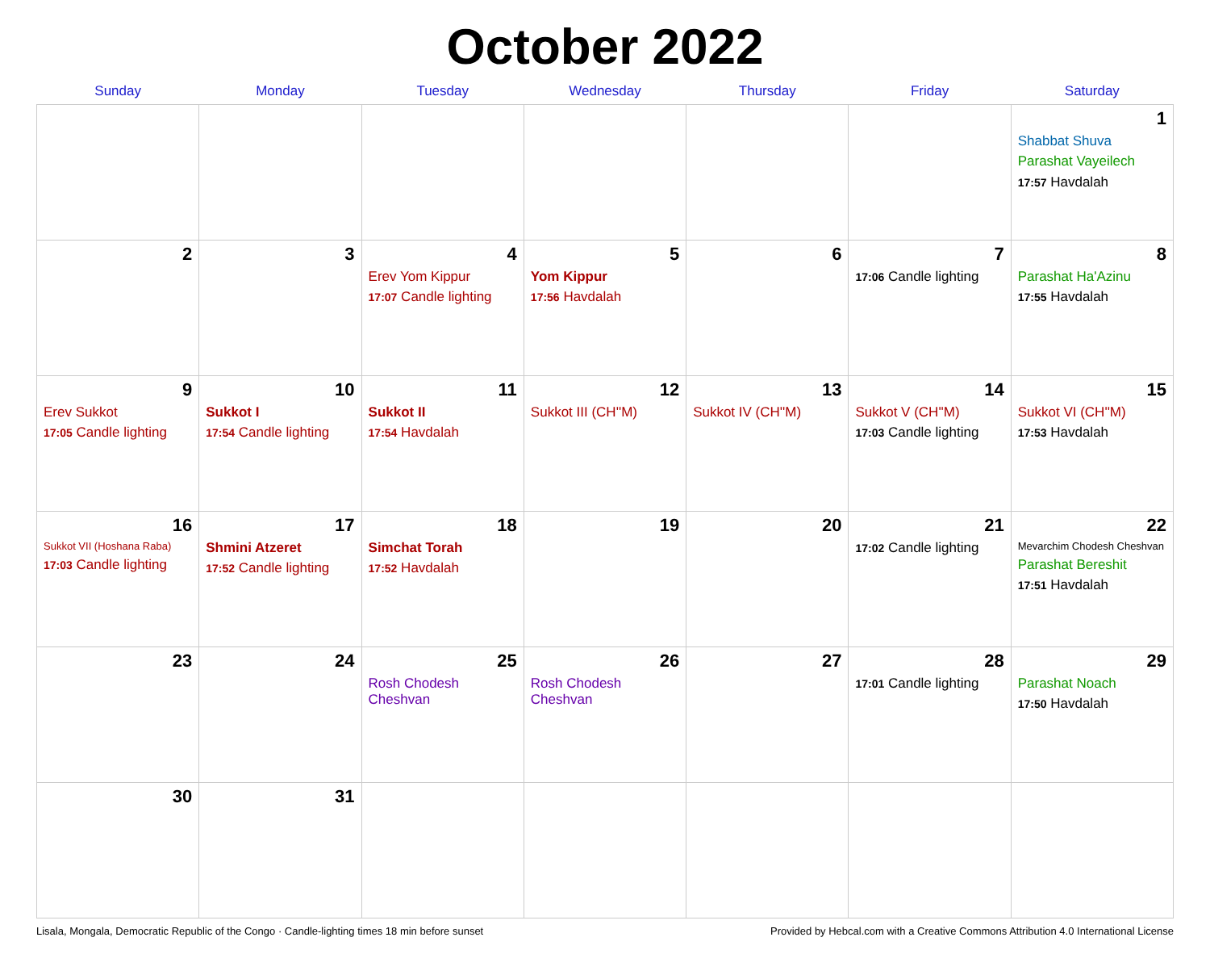October 2022
| Sunday | Monday | Tuesday | Wednesday | Thursday | Friday | Saturday |
| --- | --- | --- | --- | --- | --- | --- |
| | | | | | | 1 Shabbat Shuva Parashat Vayeilech 17:57 Havdalah |
| 2 | 3 | 4 Erev Yom Kippur 17:07 Candle lighting | 5 Yom Kippur 17:56 Havdalah | 6 | 7 17:06 Candle lighting | 8 Parashat Ha'Azinu 17:55 Havdalah |
| 9 Erev Sukkot 17:05 Candle lighting | 10 Sukkot I 17:54 Candle lighting | 11 Sukkot II 17:54 Havdalah | 12 Sukkot III (CH''M) | 13 Sukkot IV (CH''M) | 14 Sukkot V (CH''M) 17:03 Candle lighting | 15 Sukkot VI (CH''M) 17:53 Havdalah |
| 16 Sukkot VII (Hoshana Raba) 17:03 Candle lighting | 17 Shmini Atzeret 17:52 Candle lighting | 18 Simchat Torah 17:52 Havdalah | 19 | 20 | 21 17:02 Candle lighting | 22 Mevarchim Chodesh Cheshvan Parashat Bereshit 17:51 Havdalah |
| 23 | 24 | 25 Rosh Chodesh Cheshvan | 26 Rosh Chodesh Cheshvan | 27 | 28 17:01 Candle lighting | 29 Parashat Noach 17:50 Havdalah |
| 30 | 31 | | | | | |
Lisala, Mongala, Democratic Republic of the Congo · Candle-lighting times 18 min before sunset Provided by Hebcal.com with a Creative Commons Attribution 4.0 International License